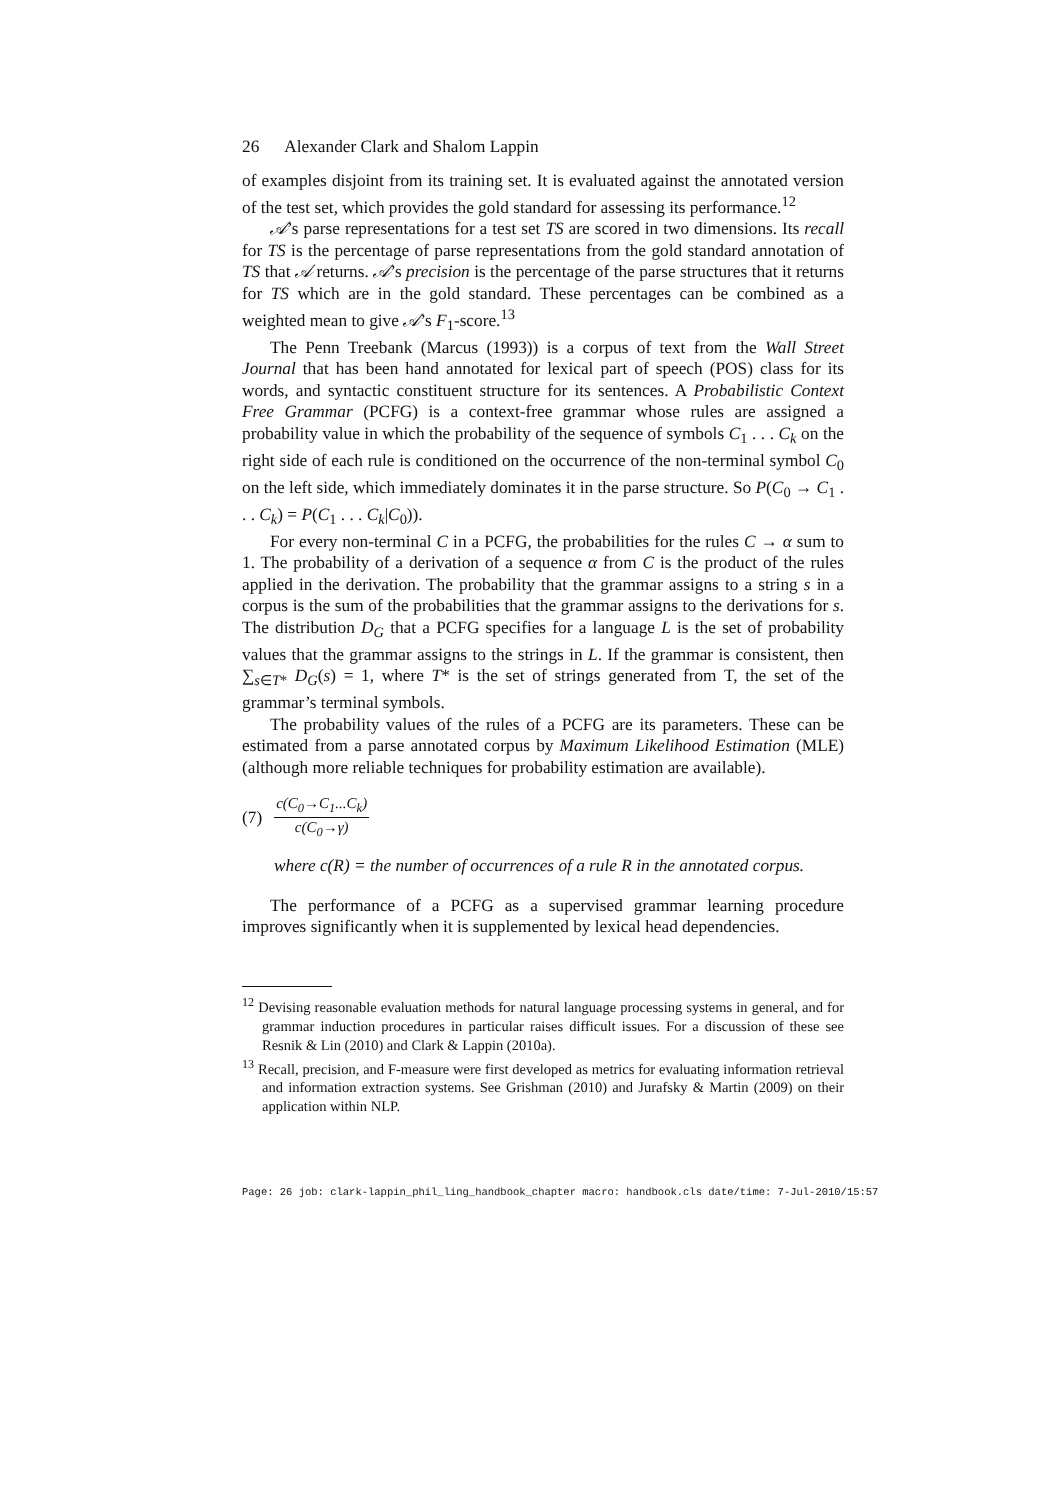26 Alexander Clark and Shalom Lappin
of examples disjoint from its training set. It is evaluated against the annotated version of the test set, which provides the gold standard for assessing its performance.<sup>12</sup>
𝒜’s parse representations for a test set TS are scored in two dimensions. Its recall for TS is the percentage of parse representations from the gold standard annotation of TS that 𝒜 returns. 𝒜’s precision is the percentage of the parse structures that it returns for TS which are in the gold standard. These percentages can be combined as a weighted mean to give 𝒜’s F<sub>1</sub>-score.<sup>13</sup>
The Penn Treebank (Marcus (1993)) is a corpus of text from the Wall Street Journal that has been hand annotated for lexical part of speech (POS) class for its words, and syntactic constituent structure for its sentences. A Probabilistic Context Free Grammar (PCFG) is a context-free grammar whose rules are assigned a probability value in which the probability of the sequence of symbols C<sub>1</sub> . . . C<sub>k</sub> on the right side of each rule is conditioned on the occurrence of the non-terminal symbol C<sub>0</sub> on the left side, which immediately dominates it in the parse structure. So P(C<sub>0</sub> → C<sub>1</sub> . . . C<sub>k</sub>) = P(C<sub>1</sub> . . . C<sub>k</sub>|C<sub>0</sub>)).
For every non-terminal C in a PCFG, the probabilities for the rules C → α sum to 1. The probability of a derivation of a sequence α from C is the product of the rules applied in the derivation. The probability that the grammar assigns to a string s in a corpus is the sum of the probabilities that the grammar assigns to the derivations for s. The distribution D<sub>G</sub> that a PCFG specifies for a language L is the set of probability values that the grammar assigns to the strings in L. If the grammar is consistent, then ∑<sub>s∈T*</sub> D<sub>G</sub>(s) = 1, where T* is the set of strings generated from T, the set of the grammar’s terminal symbols.
The probability values of the rules of a PCFG are its parameters. These can be estimated from a parse annotated corpus by Maximum Likelihood Estimation (MLE) (although more reliable techniques for probability estimation are available).
(7) c(C<sub>0</sub>→C<sub>1</sub>...C<sub>k</sub>) c(C<sub>0</sub>→γ)
where c(R) = the number of occurrences of a rule R in the annotated corpus.
The performance of a PCFG as a supervised grammar learning procedure improves significantly when it is supplemented by lexical head dependencies.
<sup>12</sup> Devising reasonable evaluation methods for natural language processing systems in general, and for grammar induction procedures in particular raises difficult issues. For a discussion of these see Resnik & Lin (2010) and Clark & Lappin (2010a).
<sup>13</sup> Recall, precision, and F-measure were first developed as metrics for evaluating information retrieval and information extraction systems. See Grishman (2010) and Jurafsky & Martin (2009) on their application within NLP.
Page: 26 job: clark-lappin_phil_ling_handbook_chapter macro: handbook.cls date/time: 7-Jul-2010/15:57